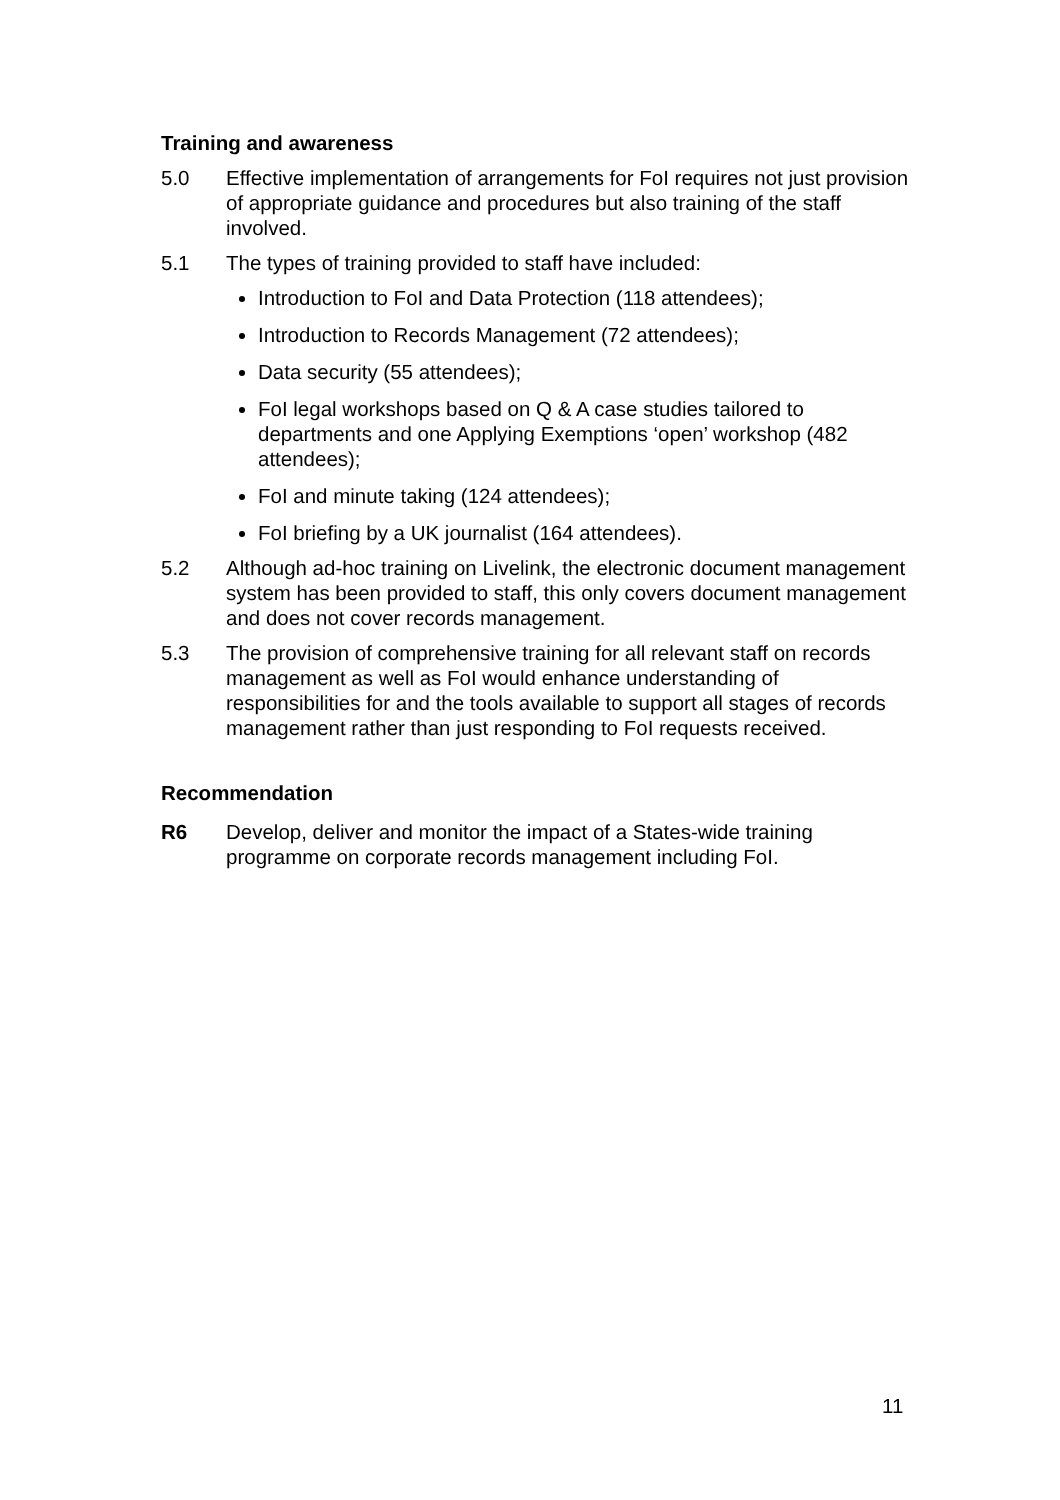Training and awareness
5.0 Effective implementation of arrangements for FoI requires not just provision of appropriate guidance and procedures but also training of the staff involved.
5.1 The types of training provided to staff have included:
Introduction to FoI and Data Protection (118 attendees);
Introduction to Records Management (72 attendees);
Data security (55 attendees);
FoI legal workshops based on Q & A case studies tailored to departments and one Applying Exemptions ‘open’ workshop (482 attendees);
FoI and minute taking (124 attendees);
FoI briefing by a UK journalist (164 attendees).
5.2 Although ad-hoc training on Livelink, the electronic document management system has been provided to staff, this only covers document management and does not cover records management.
5.3 The provision of comprehensive training for all relevant staff on records management as well as FoI would enhance understanding of responsibilities for and the tools available to support all stages of records management rather than just responding to FoI requests received.
Recommendation
R6 Develop, deliver and monitor the impact of a States-wide training programme on corporate records management including FoI.
11